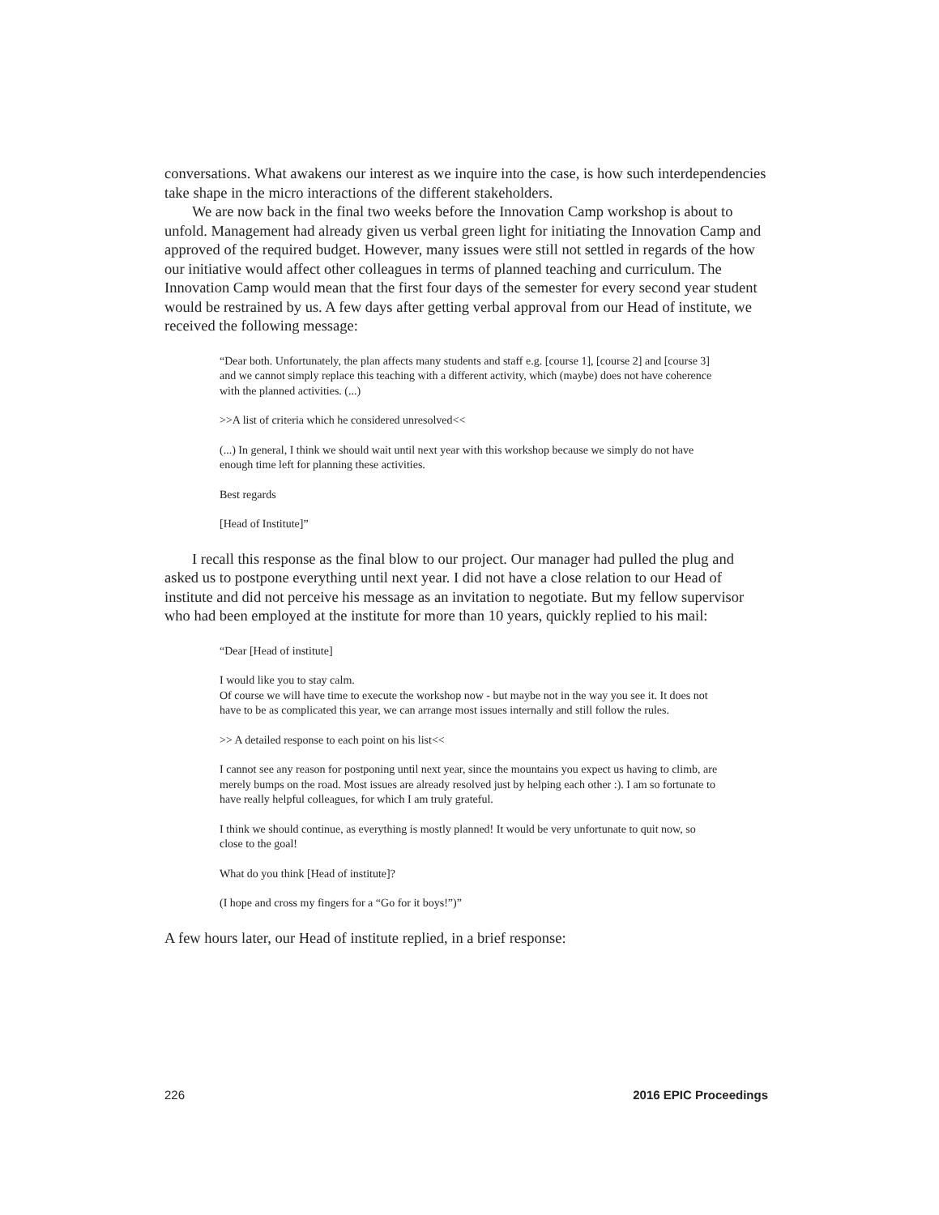conversations. What awakens our interest as we inquire into the case, is how such interdependencies take shape in the micro interactions of the different stakeholders.
We are now back in the final two weeks before the Innovation Camp workshop is about to unfold. Management had already given us verbal green light for initiating the Innovation Camp and approved of the required budget. However, many issues were still not settled in regards of the how our initiative would affect other colleagues in terms of planned teaching and curriculum. The Innovation Camp would mean that the first four days of the semester for every second year student would be restrained by us. A few days after getting verbal approval from our Head of institute, we received the following message:
“Dear both. Unfortunately, the plan affects many students and staff e.g. [course 1], [course 2] and [course 3] and we cannot simply replace this teaching with a different activity, which (maybe) does not have coherence with the planned activities. (...)
>>A list of criteria which he considered unresolved<<
(...) In general, I think we should wait until next year with this workshop because we simply do not have enough time left for planning these activities.
Best regards
[Head of Institute]”
I recall this response as the final blow to our project. Our manager had pulled the plug and asked us to postpone everything until next year. I did not have a close relation to our Head of institute and did not perceive his message as an invitation to negotiate. But my fellow supervisor who had been employed at the institute for more than 10 years, quickly replied to his mail:
“Dear [Head of institute]
I would like you to stay calm.
Of course we will have time to execute the workshop now - but maybe not in the way you see it. It does not have to be as complicated this year, we can arrange most issues internally and still follow the rules.
>> A detailed response to each point on his list<<
I cannot see any reason for postponing until next year, since the mountains you expect us having to climb, are merely bumps on the road. Most issues are already resolved just by helping each other :). I am so fortunate to have really helpful colleagues, for which I am truly grateful.
I think we should continue, as everything is mostly planned! It would be very unfortunate to quit now, so close to the goal!
What do you think [Head of institute]?
(I hope and cross my fingers for a “Go for it boys!”)”
A few hours later, our Head of institute replied, in a brief response:
226 2016 EPIC Proceedings